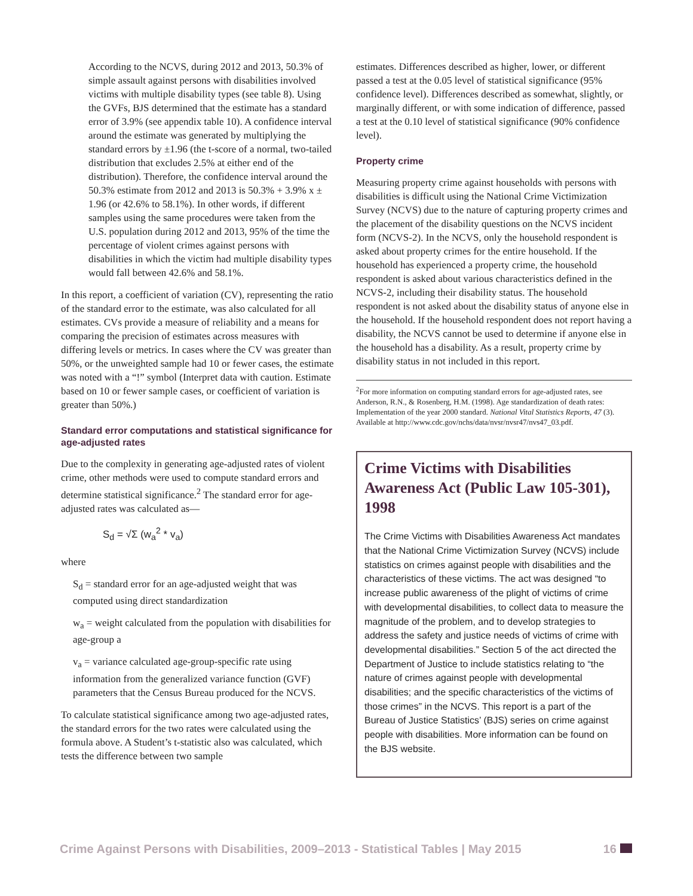According to the NCVS, during 2012 and 2013, 50.3% of simple assault against persons with disabilities involved victims with multiple disability types (see table 8). Using the GVFs, BJS determined that the estimate has a standard error of 3.9% (see appendix table 10). A confidence interval around the estimate was generated by multiplying the standard errors by ±1.96 (the t-score of a normal, two-tailed distribution that excludes 2.5% at either end of the distribution). Therefore, the confidence interval around the 50.3% estimate from 2012 and 2013 is 50.3% + 3.9% x ± 1.96 (or 42.6% to 58.1%). In other words, if different samples using the same procedures were taken from the U.S. population during 2012 and 2013, 95% of the time the percentage of violent crimes against persons with disabilities in which the victim had multiple disability types would fall between 42.6% and 58.1%.
In this report, a coefficient of variation (CV), representing the ratio of the standard error to the estimate, was also calculated for all estimates. CVs provide a measure of reliability and a means for comparing the precision of estimates across measures with differing levels or metrics. In cases where the CV was greater than 50%, or the unweighted sample had 10 or fewer cases, the estimate was noted with a “!” symbol (Interpret data with caution. Estimate based on 10 or fewer sample cases, or coefficient of variation is greater than 50%.)
Standard error computations and statistical significance for age-adjusted rates
Due to the complexity in generating age-adjusted rates of violent crime, other methods were used to compute standard errors and determine statistical significance.<sup>2</sup> The standard error for age-adjusted rates was calculated as—
S<sub>d</sub> = √Σ (w<sub>a</sub><sup>2</sup> * v<sub>a</sub>)
where
S<sub>d</sub> = standard error for an age-adjusted weight that was computed using direct standardization
w<sub>a</sub> = weight calculated from the population with disabilities for age-group a
v<sub>a</sub> = variance calculated age-group-specific rate using information from the generalized variance function (GVF) parameters that the Census Bureau produced for the NCVS.
To calculate statistical significance among two age-adjusted rates, the standard errors for the two rates were calculated using the formula above. A Student’s t-statistic also was calculated, which tests the difference between two sample
estimates. Differences described as higher, lower, or different passed a test at the 0.05 level of statistical significance (95% confidence level). Differences described as somewhat, slightly, or marginally different, or with some indication of difference, passed a test at the 0.10 level of statistical significance (90% confidence level).
Property crime
Measuring property crime against households with persons with disabilities is difficult using the National Crime Victimization Survey (NCVS) due to the nature of capturing property crimes and the placement of the disability questions on the NCVS incident form (NCVS-2). In the NCVS, only the household respondent is asked about property crimes for the entire household. If the household has experienced a property crime, the household respondent is asked about various characteristics defined in the NCVS-2, including their disability status. The household respondent is not asked about the disability status of anyone else in the household. If the household respondent does not report having a disability, the NCVS cannot be used to determine if anyone else in the household has a disability. As a result, property crime by disability status in not included in this report.
<sup>2</sup> For more information on computing standard errors for age-adjusted rates, see Anderson, R.N., & Rosenberg, H.M. (1998). Age standardization of death rates: Implementation of the year 2000 standard. National Vital Statistics Reports, 47 (3). Available at http://www.cdc.gov/nchs/data/nvsr/nvsr47/nvs47_03.pdf.
Crime Victims with Disabilities Awareness Act (Public Law 105-301), 1998
The Crime Victims with Disabilities Awareness Act mandates that the National Crime Victimization Survey (NCVS) include statistics on crimes against people with disabilities and the characteristics of these victims. The act was designed “to increase public awareness of the plight of victims of crime with developmental disabilities, to collect data to measure the magnitude of the problem, and to develop strategies to address the safety and justice needs of victims of crime with developmental disabilities.” Section 5 of the act directed the Department of Justice to include statistics relating to “the nature of crimes against people with developmental disabilities; and the specific characteristics of the victims of those crimes” in the NCVS. This report is a part of the Bureau of Justice Statistics’ (BJS) series on crime against people with disabilities. More information can be found on the BJS website.
Crime Against Persons with Disabilities, 2009–2013 - Statistical Tables | May 2015 16